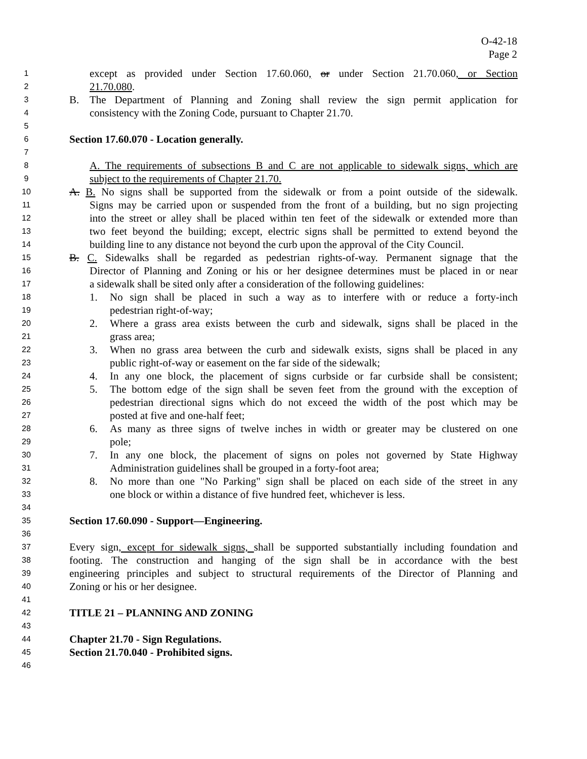O-42-18
Page 2
1 except as provided under Section 17.60.060, or under Section 21.70.060, or Section
2 21.70.080.
3 B. The Department of Planning and Zoning shall review the sign permit application for
4 consistency with the Zoning Code, pursuant to Chapter 21.70.
5
6 Section 17.60.070 - Location generally.
7
8 A. The requirements of subsections B and C are not applicable to sidewalk signs, which are
9 subject to the requirements of Chapter 21.70.
10 A. B. No signs shall be supported from the sidewalk or from a point outside of the sidewalk.
11 Signs may be carried upon or suspended from the front of a building, but no sign projecting
12 into the street or alley shall be placed within ten feet of the sidewalk or extended more than
13 two feet beyond the building; except, electric signs shall be permitted to extend beyond the
14 building line to any distance not beyond the curb upon the approval of the City Council.
15 B. C. Sidewalks shall be regarded as pedestrian rights-of-way. Permanent signage that the
16 Director of Planning and Zoning or his or her designee determines must be placed in or near
17 a sidewalk shall be sited only after a consideration of the following guidelines:
18 1. No sign shall be placed in such a way as to interfere with or reduce a forty-inch
19 pedestrian right-of-way;
20 2. Where a grass area exists between the curb and sidewalk, signs shall be placed in the
21 grass area;
22 3. When no grass area between the curb and sidewalk exists, signs shall be placed in any
23 public right-of-way or easement on the far side of the sidewalk;
24 4. In any one block, the placement of signs curbside or far curbside shall be consistent;
25 5. The bottom edge of the sign shall be seven feet from the ground with the exception of
26 pedestrian directional signs which do not exceed the width of the post which may be
27 posted at five and one-half feet;
28 6. As many as three signs of twelve inches in width or greater may be clustered on one
29 pole;
30 7. In any one block, the placement of signs on poles not governed by State Highway
31 Administration guidelines shall be grouped in a forty-foot area;
32 8. No more than one "No Parking" sign shall be placed on each side of the street in any
33 one block or within a distance of five hundred feet, whichever is less.
34
35 Section 17.60.090 - Support—Engineering.
36
37 Every sign, except for sidewalk signs, shall be supported substantially including foundation and
38 footing. The construction and hanging of the sign shall be in accordance with the best
39 engineering principles and subject to structural requirements of the Director of Planning and
40 Zoning or his or her designee.
41
42 TITLE 21 – PLANNING AND ZONING
43
44 Chapter 21.70 - Sign Regulations.
45 Section 21.70.040 - Prohibited signs.
46